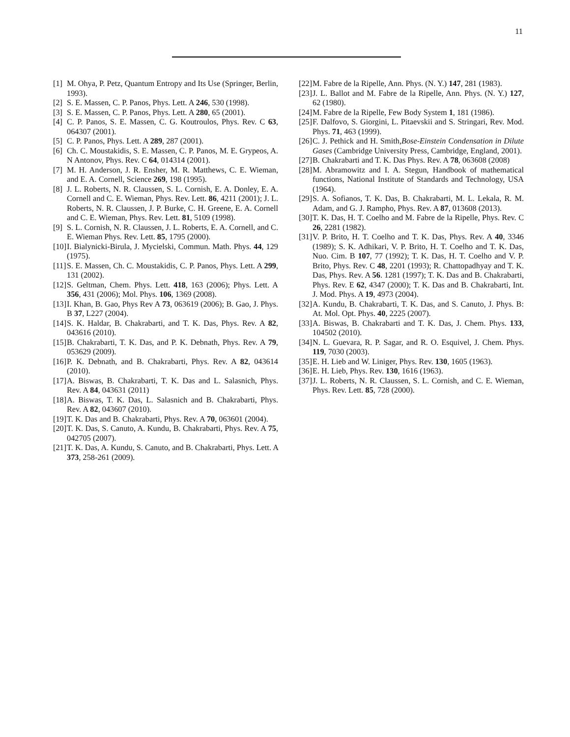11
[1] M. Ohya, P. Petz, Quantum Entropy and Its Use (Springer, Berlin, 1993).
[2] S. E. Massen, C. P. Panos, Phys. Lett. A 246, 530 (1998).
[3] S. E. Massen, C. P. Panos, Phys. Lett. A 280, 65 (2001).
[4] C. P. Panos, S. E. Massen, C. G. Koutroulos, Phys. Rev. C 63, 064307 (2001).
[5] C. P. Panos, Phys. Lett. A 289, 287 (2001).
[6] Ch. C. Moustakidis, S. E. Massen, C. P. Panos, M. E. Grypeos, A. N Antonov, Phys. Rev. C 64, 014314 (2001).
[7] M. H. Anderson, J. R. Ensher, M. R. Matthews, C. E. Wieman, and E. A. Cornell, Science 269, 198 (1995).
[8] J. L. Roberts, N. R. Claussen, S. L. Cornish, E. A. Donley, E. A. Cornell and C. E. Wieman, Phys. Rev. Lett. 86, 4211 (2001); J. L. Roberts, N. R. Claussen, J. P. Burke, C. H. Greene, E. A. Cornell and C. E. Wieman, Phys. Rev. Lett. 81, 5109 (1998).
[9] S. L. Cornish, N. R. Claussen, J. L. Roberts, E. A. Cornell, and C. E. Wieman Phys. Rev. Lett. 85, 1795 (2000).
[10] I. Bialynicki-Birula, J. Mycielski, Commun. Math. Phys. 44, 129 (1975).
[11] S. E. Massen, Ch. C. Moustakidis, C. P. Panos, Phys. Lett. A 299, 131 (2002).
[12] S. Geltman, Chem. Phys. Lett. 418, 163 (2006); Phys. Lett. A 356, 431 (2006); Mol. Phys. 106, 1369 (2008).
[13] I. Khan, B. Gao, Phys Rev A 73, 063619 (2006); B. Gao, J. Phys. B 37, L227 (2004).
[14] S. K. Haldar, B. Chakrabarti, and T. K. Das, Phys. Rev. A 82, 043616 (2010).
[15] B. Chakrabarti, T. K. Das, and P. K. Debnath, Phys. Rev. A 79, 053629 (2009).
[16] P. K. Debnath, and B. Chakrabarti, Phys. Rev. A 82, 043614 (2010).
[17] A. Biswas, B. Chakrabarti, T. K. Das and L. Salasnich, Phys. Rev. A 84, 043631 (2011)
[18] A. Biswas, T. K. Das, L. Salasnich and B. Chakrabarti, Phys. Rev. A 82, 043607 (2010).
[19] T. K. Das and B. Chakrabarti, Phys. Rev. A 70, 063601 (2004).
[20] T. K. Das, S. Canuto, A. Kundu, B. Chakrabarti, Phys. Rev. A 75, 042705 (2007).
[21] T. K. Das, A. Kundu, S. Canuto, and B. Chakrabarti, Phys. Lett. A 373, 258-261 (2009).
[22] M. Fabre de la Ripelle, Ann. Phys. (N. Y.) 147, 281 (1983).
[23] J. L. Ballot and M. Fabre de la Ripelle, Ann. Phys. (N. Y.) 127, 62 (1980).
[24] M. Fabre de la Ripelle, Few Body System 1, 181 (1986).
[25] F. Dalfovo, S. Giorgini, L. Pitaevskii and S. Stringari, Rev. Mod. Phys. 71, 463 (1999).
[26] C. J. Pethick and H. Smith,Bose-Einstein Condensation in Dilute Gases (Cambridge University Press, Cambridge, England, 2001).
[27] B. Chakrabarti and T. K. Das Phys. Rev. A 78, 063608 (2008)
[28] M. Abramowitz and I. A. Stegun, Handbook of mathematical functions, National Institute of Standards and Technology, USA (1964).
[29] S. A. Sofianos, T. K. Das, B. Chakrabarti, M. L. Lekala, R. M. Adam, and G. J. Rampho, Phys. Rev. A 87, 013608 (2013).
[30] T. K. Das, H. T. Coelho and M. Fabre de la Ripelle, Phys. Rev. C 26, 2281 (1982).
[31] V. P. Brito, H. T. Coelho and T. K. Das, Phys. Rev. A 40, 3346 (1989); S. K. Adhikari, V. P. Brito, H. T. Coelho and T. K. Das, Nuo. Cim. B 107, 77 (1992); T. K. Das, H. T. Coelho and V. P. Brito, Phys. Rev. C 48, 2201 (1993); R. Chattopadhyay and T. K. Das, Phys. Rev. A 56. 1281 (1997); T. K. Das and B. Chakrabarti, Phys. Rev. E 62, 4347 (2000); T. K. Das and B. Chakrabarti, Int. J. Mod. Phys. A 19, 4973 (2004).
[32] A. Kundu, B. Chakrabarti, T. K. Das, and S. Canuto, J. Phys. B: At. Mol. Opt. Phys. 40, 2225 (2007).
[33] A. Biswas, B. Chakrabarti and T. K. Das, J. Chem. Phys. 133, 104502 (2010).
[34] N. L. Guevara, R. P. Sagar, and R. O. Esquivel, J. Chem. Phys. 119, 7030 (2003).
[35] E. H. Lieb and W. Liniger, Phys. Rev. 130, 1605 (1963).
[36] E. H. Lieb, Phys. Rev. 130, 1616 (1963).
[37] J. L. Roberts, N. R. Claussen, S. L. Cornish, and C. E. Wieman, Phys. Rev. Lett. 85, 728 (2000).